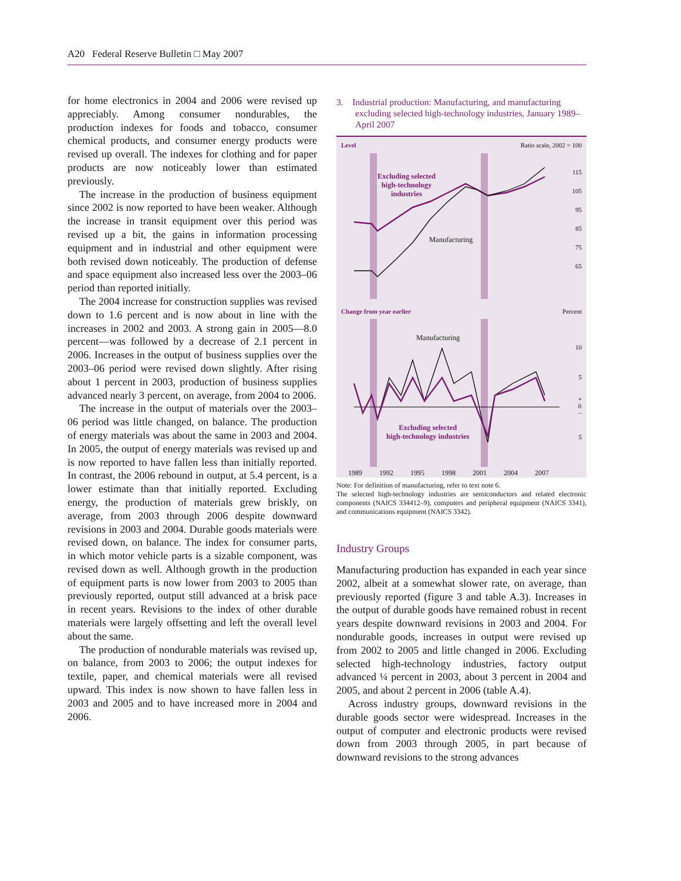A20 Federal Reserve Bulletin □ May 2007
for home electronics in 2004 and 2006 were revised up appreciably. Among consumer nondurables, the production indexes for foods and tobacco, consumer chemical products, and consumer energy products were revised up overall. The indexes for clothing and for paper products are now noticeably lower than estimated previously.
The increase in the production of business equipment since 2002 is now reported to have been weaker. Although the increase in transit equipment over this period was revised up a bit, the gains in information processing equipment and in industrial and other equipment were both revised down noticeably. The production of defense and space equipment also increased less over the 2003–06 period than reported initially.
The 2004 increase for construction supplies was revised down to 1.6 percent and is now about in line with the increases in 2002 and 2003. A strong gain in 2005—8.0 percent—was followed by a decrease of 2.1 percent in 2006. Increases in the output of business supplies over the 2003–06 period were revised down slightly. After rising about 1 percent in 2003, production of business supplies advanced nearly 3 percent, on average, from 2004 to 2006.
The increase in the output of materials over the 2003–06 period was little changed, on balance. The production of energy materials was about the same in 2003 and 2004. In 2005, the output of energy materials was revised up and is now reported to have fallen less than initially reported. In contrast, the 2006 rebound in output, at 5.4 percent, is a lower estimate than that initially reported. Excluding energy, the production of materials grew briskly, on average, from 2003 through 2006 despite downward revisions in 2003 and 2004. Durable goods materials were revised down, on balance. The index for consumer parts, in which motor vehicle parts is a sizable component, was revised down as well. Although growth in the production of equipment parts is now lower from 2003 to 2005 than previously reported, output still advanced at a brisk pace in recent years. Revisions to the index of other durable materials were largely offsetting and left the overall level about the same.
The production of nondurable materials was revised up, on balance, from 2003 to 2006; the output indexes for textile, paper, and chemical materials were all revised upward. This index is now shown to have fallen less in 2003 and 2005 and to have increased more in 2004 and 2006.
3. Industrial production: Manufacturing, and manufacturing excluding selected high-technology industries, January 1989–April 2007
Level Ratio scale, 2002 = 100
115
105
95
85
75
65
Excluding selected
high-technology
industries
Manufacturing
Change from year earlier Percent
Manufacturing
10
5
+
0
−
5
Excluding selected
high-technology industries
1989 1992 1995 1998 2001 2004 2007
Note: For definition of manufacturing, refer to text note 6.
The selected high-technology industries are semiconductors and related electronic components (NAICS 334412–9), computers and peripheral equipment (NAICS 3341), and communications equipment (NAICS 3342).
Industry Groups
Manufacturing production has expanded in each year since 2002, albeit at a somewhat slower rate, on average, than previously reported (figure 3 and table A.3). Increases in the output of durable goods have remained robust in recent years despite downward revisions in 2003 and 2004. For nondurable goods, increases in output were revised up from 2002 to 2005 and little changed in 2006. Excluding selected high-technology industries, factory output advanced ¼ percent in 2003, about 3 percent in 2004 and 2005, and about 2 percent in 2006 (table A.4).
Across industry groups, downward revisions in the durable goods sector were widespread. Increases in the output of computer and electronic products were revised down from 2003 through 2005, in part because of downward revisions to the strong advances